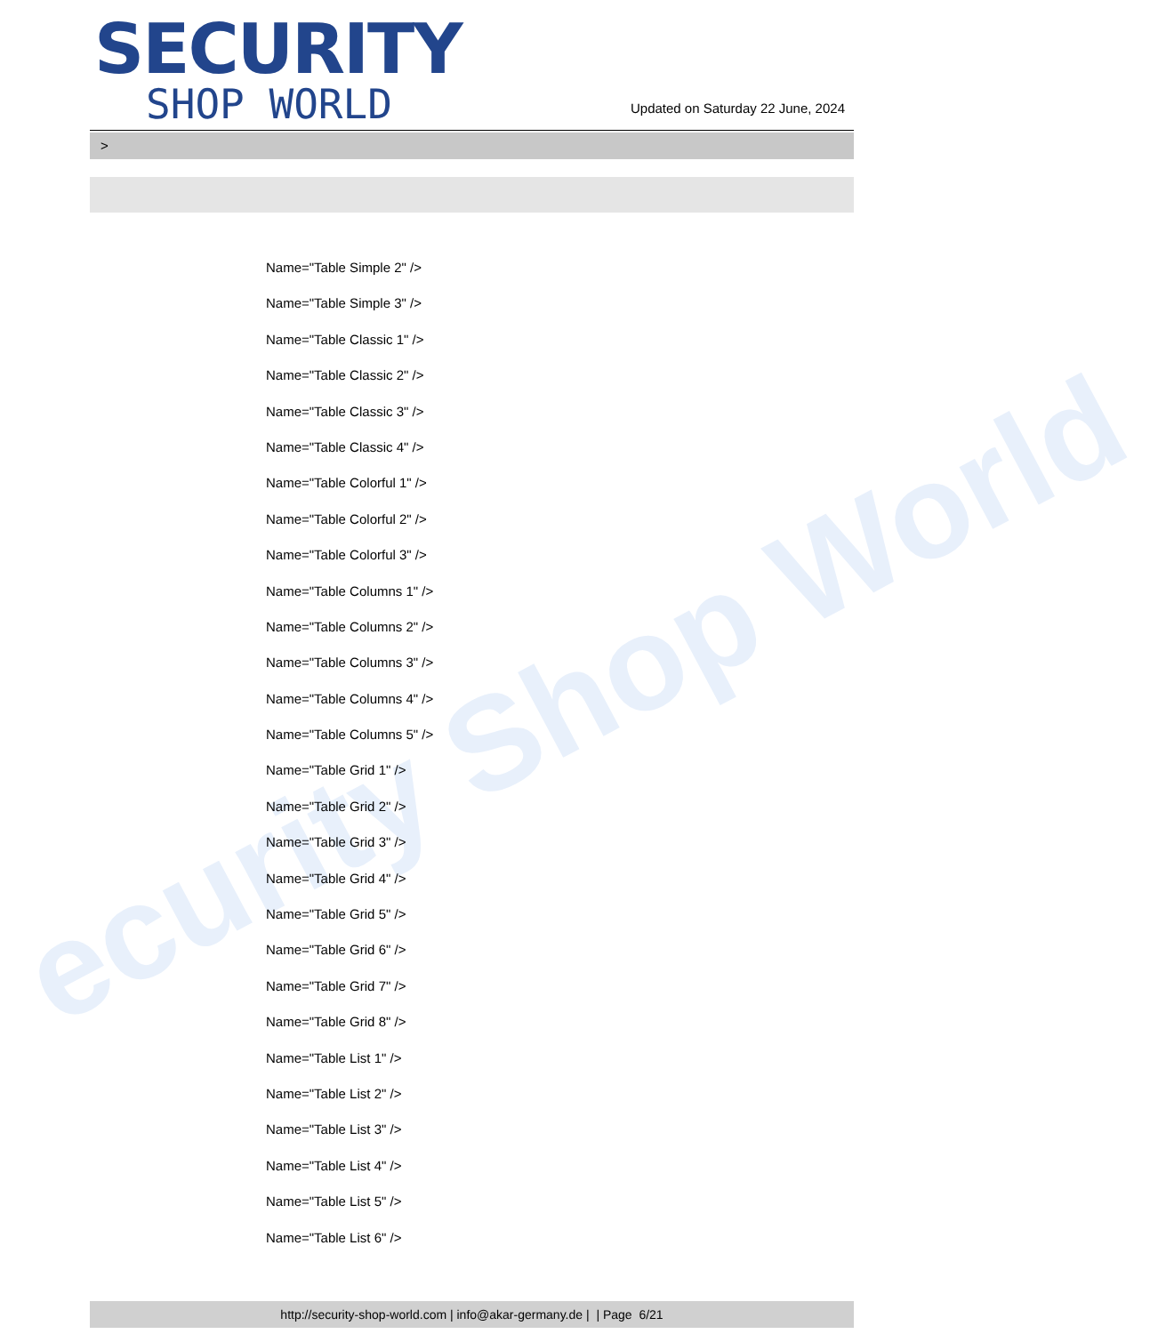ecurity Shop World
SECURITY
SHOP WORLD
Updated on Saturday 22 June, 2024
>
Name="Table Simple 2" />
Name="Table Simple 3" />
Name="Table Classic 1" />
Name="Table Classic 2" />
Name="Table Classic 3" />
Name="Table Classic 4" />
Name="Table Colorful 1" />
Name="Table Colorful 2" />
Name="Table Colorful 3" />
Name="Table Columns 1" />
Name="Table Columns 2" />
Name="Table Columns 3" />
Name="Table Columns 4" />
Name="Table Columns 5" />
Name="Table Grid 1" />
Name="Table Grid 2" />
Name="Table Grid 3" />
Name="Table Grid 4" />
Name="Table Grid 5" />
Name="Table Grid 6" />
Name="Table Grid 7" />
Name="Table Grid 8" />
Name="Table List 1" />
Name="Table List 2" />
Name="Table List 3" />
Name="Table List 4" />
Name="Table List 5" />
Name="Table List 6" />
http://security-shop-world.com | info@akar-germany.de | | Page 6/21